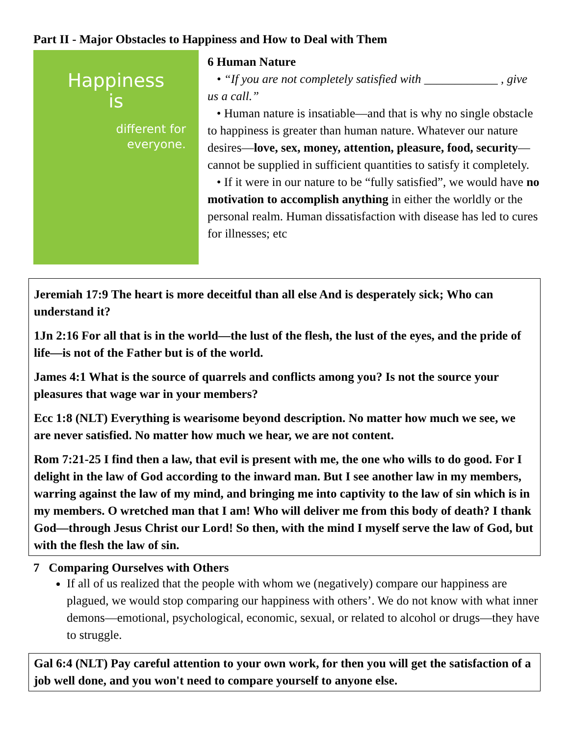Part II - Major Obstacles to Happiness and How to Deal with Them
Happiness
is
different for
everyone.
6 Human Nature
• “If you are not completely satisfied with ____________ , give us a call.”
• Human nature is insatiable—and that is why no single obstacle to happiness is greater than human nature. Whatever our nature desires—love, sex, money, attention, pleasure, food, security—cannot be supplied in sufficient quantities to satisfy it completely.
• If it were in our nature to be “fully satisfied”, we would have no motivation to accomplish anything in either the worldly or the personal realm. Human dissatisfaction with disease has led to cures for illnesses; etc
Jeremiah 17:9 The heart is more deceitful than all else And is desperately sick; Who can understand it?
1Jn 2:16 For all that is in the world—the lust of the flesh, the lust of the eyes, and the pride of life—is not of the Father but is of the world.
James 4:1 What is the source of quarrels and conflicts among you? Is not the source your pleasures that wage war in your members?
Ecc 1:8 (NLT) Everything is wearisome beyond description. No matter how much we see, we are never satisfied. No matter how much we hear, we are not content.
Rom 7:21-25 I find then a law, that evil is present with me, the one who wills to do good. For I delight in the law of God according to the inward man. But I see another law in my members, warring against the law of my mind, and bringing me into captivity to the law of sin which is in my members. O wretched man that I am! Who will deliver me from this body of death? I thank God—through Jesus Christ our Lord! So then, with the mind I myself serve the law of God, but with the flesh the law of sin.
7 Comparing Ourselves with Others
If all of us realized that the people with whom we (negatively) compare our happiness are plagued, we would stop comparing our happiness with others’. We do not know with what inner demons—emotional, psychological, economic, sexual, or related to alcohol or drugs—they have to struggle.
Gal 6:4 (NLT) Pay careful attention to your own work, for then you will get the satisfaction of a job well done, and you won't need to compare yourself to anyone else.